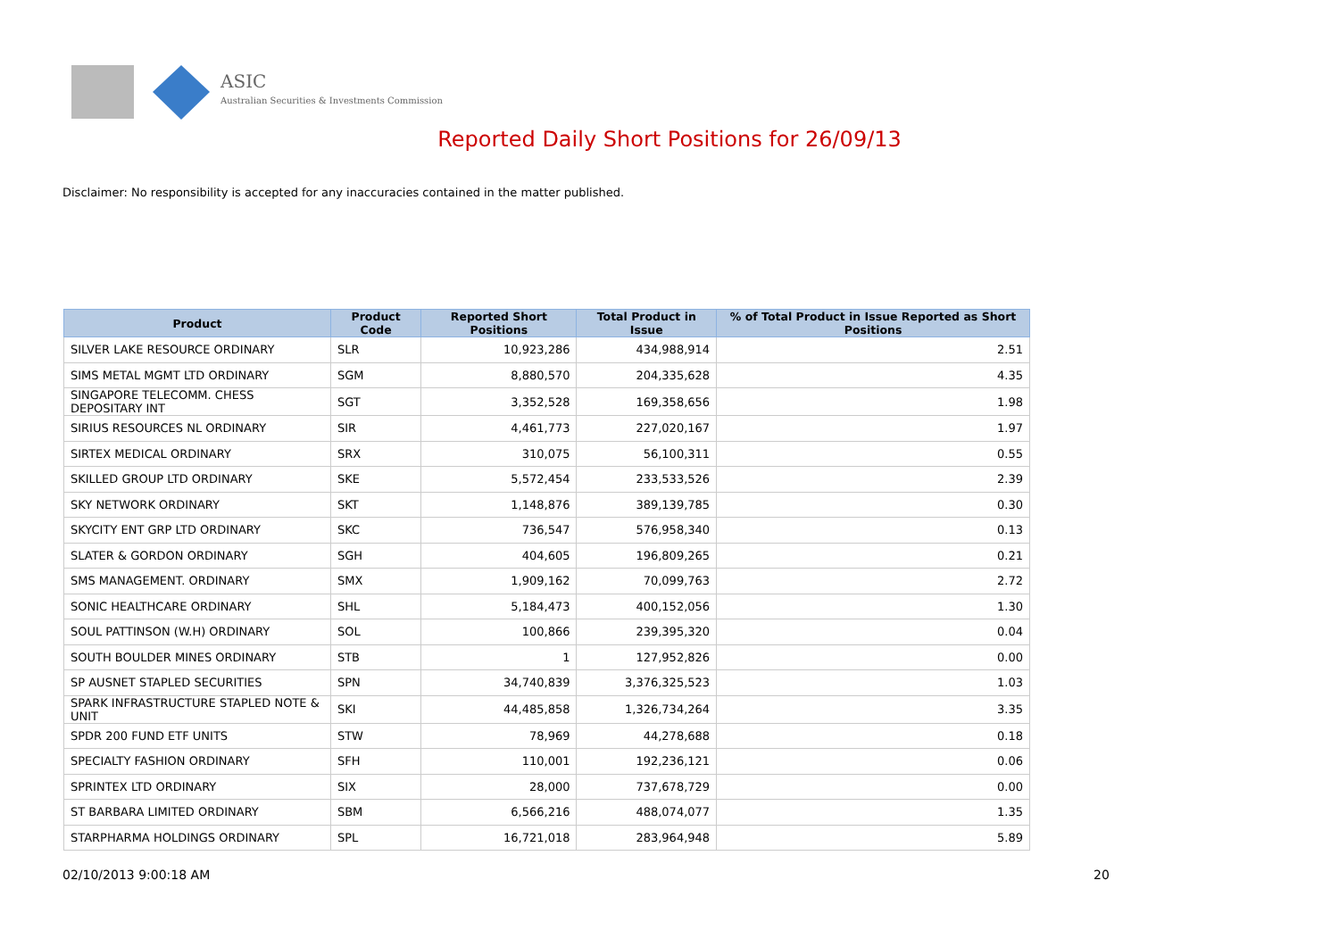ASIC
Australian Securities & Investments Commission
Reported Daily Short Positions for 26/09/13
Disclaimer: No responsibility is accepted for any inaccuracies contained in the matter published.
| Product | Product Code | Reported Short Positions | Total Product in Issue | % of Total Product in Issue Reported as Short Positions |
| --- | --- | --- | --- | --- |
| SILVER LAKE RESOURCE ORDINARY | SLR | 10,923,286 | 434,988,914 | 2.51 |
| SIMS METAL MGMT LTD ORDINARY | SGM | 8,880,570 | 204,335,628 | 4.35 |
| SINGAPORE TELECOMM. CHESS DEPOSITARY INT | SGT | 3,352,528 | 169,358,656 | 1.98 |
| SIRIUS RESOURCES NL ORDINARY | SIR | 4,461,773 | 227,020,167 | 1.97 |
| SIRTEX MEDICAL ORDINARY | SRX | 310,075 | 56,100,311 | 0.55 |
| SKILLED GROUP LTD ORDINARY | SKE | 5,572,454 | 233,533,526 | 2.39 |
| SKY NETWORK ORDINARY | SKT | 1,148,876 | 389,139,785 | 0.30 |
| SKYCITY ENT GRP LTD ORDINARY | SKC | 736,547 | 576,958,340 | 0.13 |
| SLATER & GORDON ORDINARY | SGH | 404,605 | 196,809,265 | 0.21 |
| SMS MANAGEMENT. ORDINARY | SMX | 1,909,162 | 70,099,763 | 2.72 |
| SONIC HEALTHCARE ORDINARY | SHL | 5,184,473 | 400,152,056 | 1.30 |
| SOUL PATTINSON (W.H) ORDINARY | SOL | 100,866 | 239,395,320 | 0.04 |
| SOUTH BOULDER MINES ORDINARY | STB | 1 | 127,952,826 | 0.00 |
| SP AUSNET STAPLED SECURITIES | SPN | 34,740,839 | 3,376,325,523 | 1.03 |
| SPARK INFRASTRUCTURE STAPLED NOTE & UNIT | SKI | 44,485,858 | 1,326,734,264 | 3.35 |
| SPDR 200 FUND ETF UNITS | STW | 78,969 | 44,278,688 | 0.18 |
| SPECIALTY FASHION ORDINARY | SFH | 110,001 | 192,236,121 | 0.06 |
| SPRINTEX LTD ORDINARY | SIX | 28,000 | 737,678,729 | 0.00 |
| ST BARBARA LIMITED ORDINARY | SBM | 6,566,216 | 488,074,077 | 1.35 |
| STARPHARMA HOLDINGS ORDINARY | SPL | 16,721,018 | 283,964,948 | 5.89 |
02/10/2013 9:00:18 AM 20